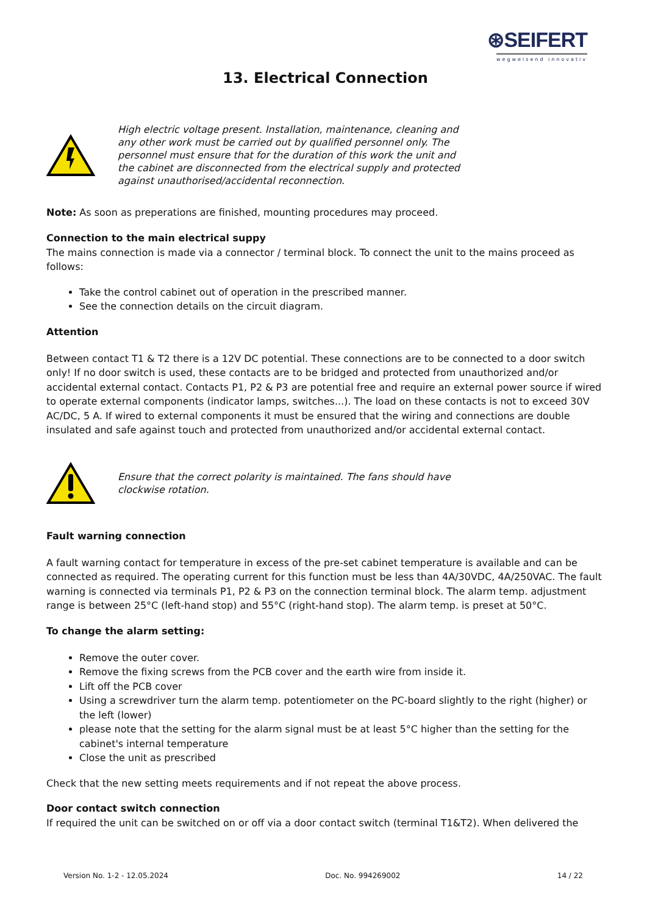⊛SEIFERT
wegweisend innovativ
13. Electrical Connection
High electric voltage present. Installation, maintenance, cleaning and any other work must be carried out by qualified personnel only. The personnel must ensure that for the duration of this work the unit and the cabinet are disconnected from the electrical supply and protected against unauthorised/accidental reconnection.
Note: As soon as preperations are finished, mounting procedures may proceed.
Connection to the main electrical suppy
The mains connection is made via a connector / terminal block. To connect the unit to the mains proceed as follows:
Take the control cabinet out of operation in the prescribed manner.
See the connection details on the circuit diagram.
Attention
Between contact T1 & T2 there is a 12V DC potential. These connections are to be connected to a door switch only! If no door switch is used, these contacts are to be bridged and protected from unauthorized and/or accidental external contact. Contacts P1, P2 & P3 are potential free and require an external power source if wired to operate external components (indicator lamps, switches...). The load on these contacts is not to exceed 30V AC/DC, 5 A. If wired to external components it must be ensured that the wiring and connections are double insulated and safe against touch and protected from unauthorized and/or accidental external contact.
Ensure that the correct polarity is maintained. The fans should have clockwise rotation.
Fault warning connection
A fault warning contact for temperature in excess of the pre-set cabinet temperature is available and can be connected as required. The operating current for this function must be less than 4A/30VDC, 4A/250VAC. The fault warning is connected via terminals P1, P2 & P3 on the connection terminal block. The alarm temp. adjustment range is between 25°C (left-hand stop) and 55°C (right-hand stop). The alarm temp. is preset at 50°C.
To change the alarm setting:
Remove the outer cover.
Remove the fixing screws from the PCB cover and the earth wire from inside it.
Lift off the PCB cover
Using a screwdriver turn the alarm temp. potentiometer on the PC-board slightly to the right (higher) or the left (lower)
please note that the setting for the alarm signal must be at least 5°C higher than the setting for the cabinet's internal temperature
Close the unit as prescribed
Check that the new setting meets requirements and if not repeat the above process.
Door contact switch connection
If required the unit can be switched on or off via a door contact switch (terminal T1&T2). When delivered the
Version No. 1-2 - 12.05.2024 Doc. No. 994269002 14 / 22